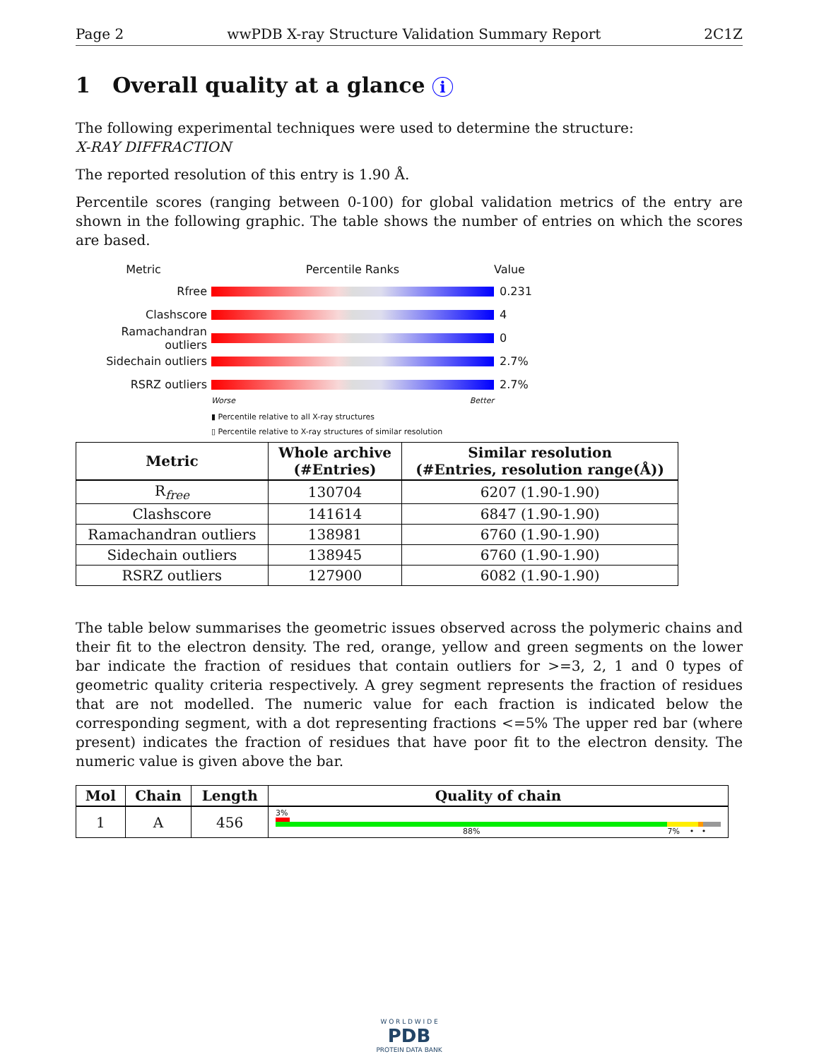Page 2 wwPDB X-ray Structure Validation Summary Report 2C1Z
1 Overall quality at a glance i
The following experimental techniques were used to determine the structure:
X-RAY DIFFRACTION
The reported resolution of this entry is 1.90 Å.
Percentile scores (ranging between 0-100) for global validation metrics of the entry are shown in the following graphic. The table shows the number of entries on which the scores are based.
Metric Percentile Ranks Value
Rfree 0.231
Clashscore 4
Ramachandran outliers
0
Sidechain outliers 2.7%
RSRZ outliers 2.7%
Worse Better
▮ Percentile relative to all X-ray structures
▯ Percentile relative to X-ray structures of similar resolution
| Metric | Whole archive (#Entries) | Similar resolution (#Entries, resolution range(Å)) |
| --- | --- | --- |
| R<sub>free</sub> | 130704 | 6207 (1.90-1.90) |
| Clashscore | 141614 | 6847 (1.90-1.90) |
| Ramachandran outliers | 138981 | 6760 (1.90-1.90) |
| Sidechain outliers | 138945 | 6760 (1.90-1.90) |
| RSRZ outliers | 127900 | 6082 (1.90-1.90) |
The table below summarises the geometric issues observed across the polymeric chains and their fit to the electron density. The red, orange, yellow and green segments on the lower bar indicate the fraction of residues that contain outliers for >=3, 2, 1 and 0 types of geometric quality criteria respectively. A grey segment represents the fraction of residues that are not modelled. The numeric value for each fraction is indicated below the corresponding segment, with a dot representing fractions <=5% The upper red bar (where present) indicates the fraction of residues that have poor fit to the electron density. The numeric value is given above the bar.
| Mol | Chain | Length | Quality of chain |
| --- | --- | --- | --- |
| 1 | A | 456 | 3% 88% 7% • • |
W O R L D W I D E
PDB
PROTEIN DATA BANK